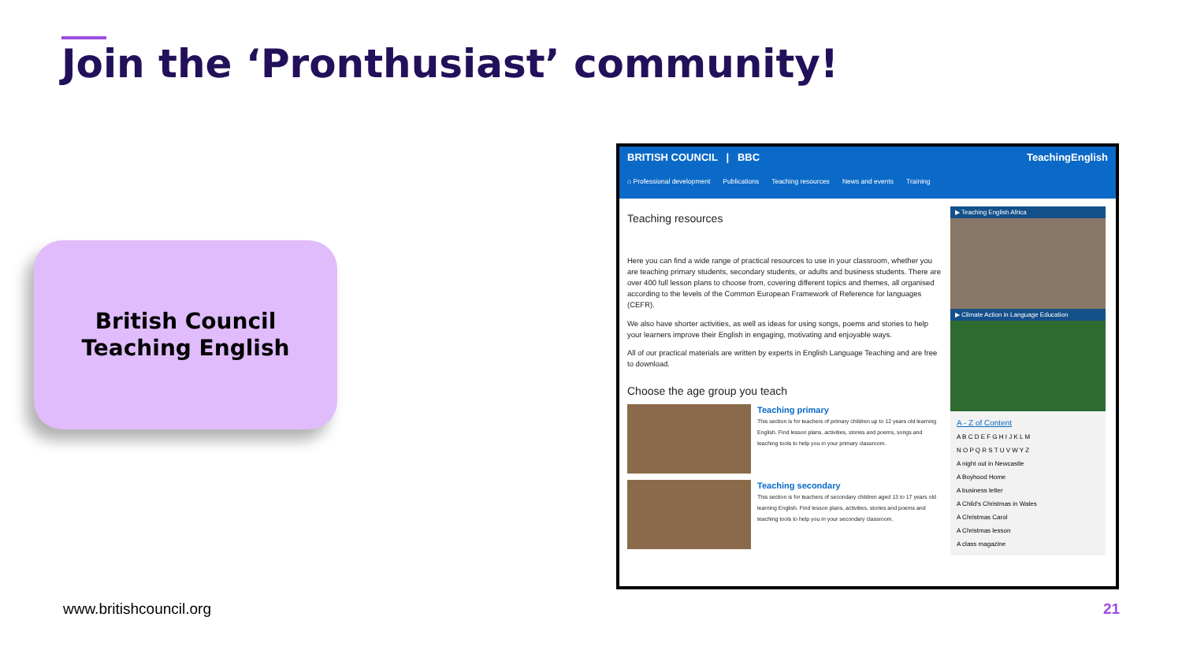Join the ‘Pronthusiast’ community!
British Council
Teaching English
BRITISH COUNCIL | BBC TeachingEnglish
⌂ Professional development Publications Teaching resources News and events Training
Teaching resources
Here you can find a wide range of practical resources to use in your classroom, whether you are teaching primary students, secondary students, or adults and business students. There are over 400 full lesson plans to choose from, covering different topics and themes, all organised according to the levels of the Common European Framework of Reference for languages (CEFR).
We also have shorter activities, as well as ideas for using songs, poems and stories to help your learners improve their English in engaging, motivating and enjoyable ways.
All of our practical materials are written by experts in English Language Teaching and are free to download.
Choose the age group you teach
Teaching primary
This section is for teachers of primary children up to 12 years old learning English. Find lesson plans, activities, stories and poems, songs and teaching tools to help you in your primary classroom.
Teaching secondary
This section is for teachers of secondary children aged 13 to 17 years old learning English. Find lesson plans, activities, stories and poems and teaching tools to help you in your secondary classroom.
▶ Teaching English Africa
▶ Climate Action in Language Education
A - Z of Content
A B C D E F G H I J K L M
N O P Q R S T U V W Y Z
A night out in Newcastle
A Boyhood Home
A business letter
A Child's Christmas in Wales
A Christmas Carol
A Christmas lesson
A class magazine
www.britishcouncil.org 21